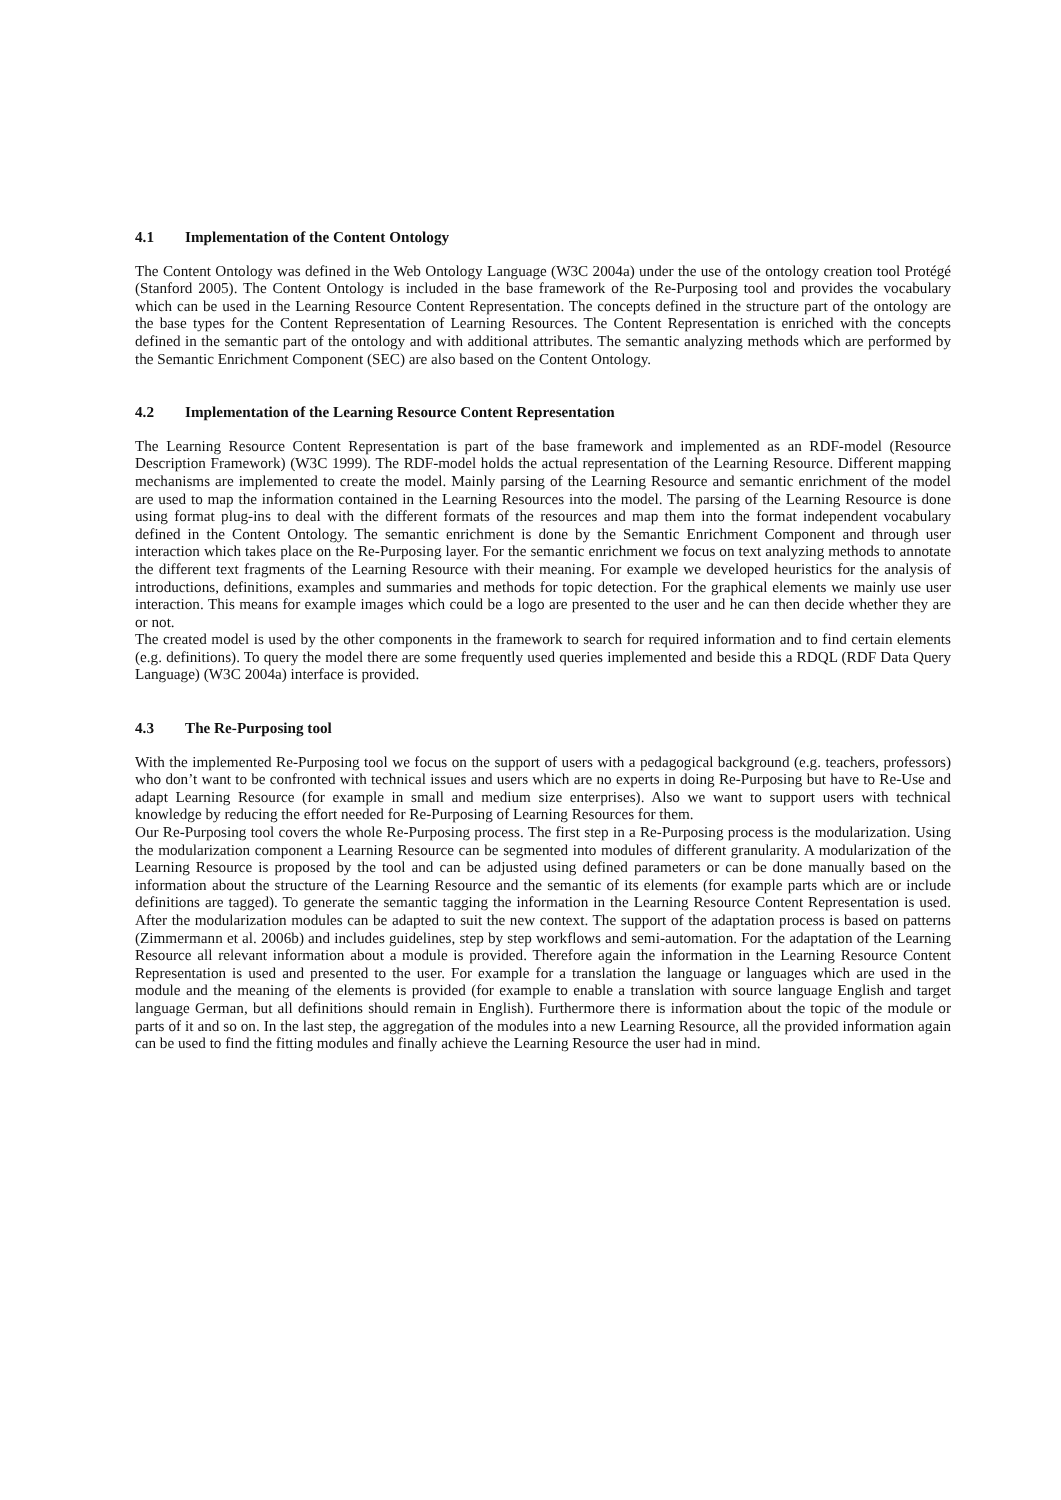4.1 Implementation of the Content Ontology
The Content Ontology was defined in the Web Ontology Language (W3C 2004a) under the use of the ontology creation tool Protégé (Stanford 2005). The Content Ontology is included in the base framework of the Re-Purposing tool and provides the vocabulary which can be used in the Learning Resource Content Representation. The concepts defined in the structure part of the ontology are the base types for the Content Representation of Learning Resources. The Content Representation is enriched with the concepts defined in the semantic part of the ontology and with additional attributes. The semantic analyzing methods which are performed by the Semantic Enrichment Component (SEC) are also based on the Content Ontology.
4.2 Implementation of the Learning Resource Content Representation
The Learning Resource Content Representation is part of the base framework and implemented as an RDF-model (Resource Description Framework) (W3C 1999). The RDF-model holds the actual representation of the Learning Resource. Different mapping mechanisms are implemented to create the model. Mainly parsing of the Learning Resource and semantic enrichment of the model are used to map the information contained in the Learning Resources into the model. The parsing of the Learning Resource is done using format plug-ins to deal with the different formats of the resources and map them into the format independent vocabulary defined in the Content Ontology. The semantic enrichment is done by the Semantic Enrichment Component and through user interaction which takes place on the Re-Purposing layer. For the semantic enrichment we focus on text analyzing methods to annotate the different text fragments of the Learning Resource with their meaning. For example we developed heuristics for the analysis of introductions, definitions, examples and summaries and methods for topic detection. For the graphical elements we mainly use user interaction. This means for example images which could be a logo are presented to the user and he can then decide whether they are or not.
The created model is used by the other components in the framework to search for required information and to find certain elements (e.g. definitions). To query the model there are some frequently used queries implemented and beside this a RDQL (RDF Data Query Language) (W3C 2004a) interface is provided.
4.3 The Re-Purposing tool
With the implemented Re-Purposing tool we focus on the support of users with a pedagogical background (e.g. teachers, professors) who don’t want to be confronted with technical issues and users which are no experts in doing Re-Purposing but have to Re-Use and adapt Learning Resource (for example in small and medium size enterprises). Also we want to support users with technical knowledge by reducing the effort needed for Re-Purposing of Learning Resources for them.
Our Re-Purposing tool covers the whole Re-Purposing process. The first step in a Re-Purposing process is the modularization. Using the modularization component a Learning Resource can be segmented into modules of different granularity. A modularization of the Learning Resource is proposed by the tool and can be adjusted using defined parameters or can be done manually based on the information about the structure of the Learning Resource and the semantic of its elements (for example parts which are or include definitions are tagged). To generate the semantic tagging the information in the Learning Resource Content Representation is used. After the modularization modules can be adapted to suit the new context. The support of the adaptation process is based on patterns (Zimmermann et al. 2006b) and includes guidelines, step by step workflows and semi-automation. For the adaptation of the Learning Resource all relevant information about a module is provided. Therefore again the information in the Learning Resource Content Representation is used and presented to the user. For example for a translation the language or languages which are used in the module and the meaning of the elements is provided (for example to enable a translation with source language English and target language German, but all definitions should remain in English). Furthermore there is information about the topic of the module or parts of it and so on. In the last step, the aggregation of the modules into a new Learning Resource, all the provided information again can be used to find the fitting modules and finally achieve the Learning Resource the user had in mind.